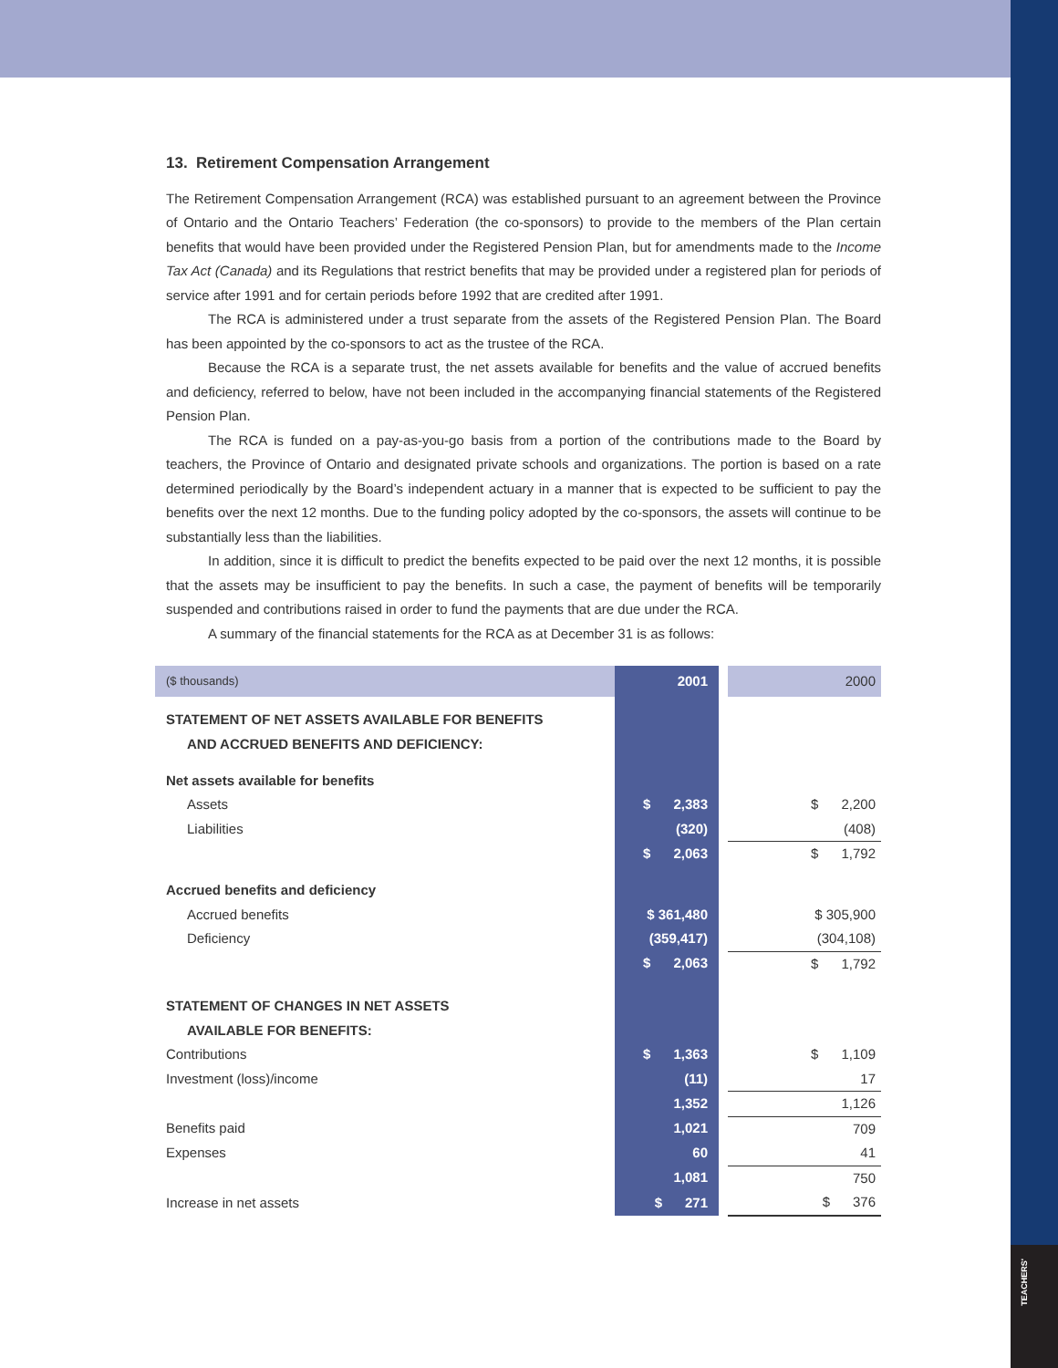TEACHERS'
13. Retirement Compensation Arrangement
The Retirement Compensation Arrangement (RCA) was established pursuant to an agreement between the Province of Ontario and the Ontario Teachers’ Federation (the co-sponsors) to provide to the members of the Plan certain benefits that would have been provided under the Registered Pension Plan, but for amendments made to the Income Tax Act (Canada) and its Regulations that restrict benefits that may be provided under a registered plan for periods of service after 1991 and for certain periods before 1992 that are credited after 1991.
The RCA is administered under a trust separate from the assets of the Registered Pension Plan. The Board has been appointed by the co-sponsors to act as the trustee of the RCA.
Because the RCA is a separate trust, the net assets available for benefits and the value of accrued benefits and deficiency, referred to below, have not been included in the accompanying financial statements of the Registered Pension Plan.
The RCA is funded on a pay-as-you-go basis from a portion of the contributions made to the Board by teachers, the Province of Ontario and designated private schools and organizations. The portion is based on a rate determined periodically by the Board’s independent actuary in a manner that is expected to be sufficient to pay the benefits over the next 12 months. Due to the funding policy adopted by the co-sponsors, the assets will continue to be substantially less than the liabilities.
In addition, since it is difficult to predict the benefits expected to be paid over the next 12 months, it is possible that the assets may be insufficient to pay the benefits. In such a case, the payment of benefits will be temporarily suspended and contributions raised in order to fund the payments that are due under the RCA.
A summary of the financial statements for the RCA as at December 31 is as follows:
| ($ thousands) | 2001 | | 2000 |
| STATEMENT OF NET ASSETS AVAILABLE FOR BENEFITS AND ACCRUED BENEFITS AND DEFICIENCY: | | | |
| Net assets available for benefits | | | |
| Assets | $ 2,383 | | $ 2,200 |
| Liabilities | (320) | | (408) |
| | $ 2,063 | | $ 1,792 |
| Accrued benefits and deficiency | | | |
| Accrued benefits | $ 361,480 | | $ 305,900 |
| Deficiency | (359,417) | | (304,108) |
| | $ 2,063 | | $ 1,792 |
| STATEMENT OF CHANGES IN NET ASSETS AVAILABLE FOR BENEFITS: | | | |
| Contributions | $ 1,363 | | $ 1,109 |
| Investment (loss)/income | (11) | | 17 |
| | 1,352 | | 1,126 |
| Benefits paid | 1,021 | | 709 |
| Expenses | 60 | | 41 |
| | 1,081 | | 750 |
| Increase in net assets | $ 271 | | $ 376 |